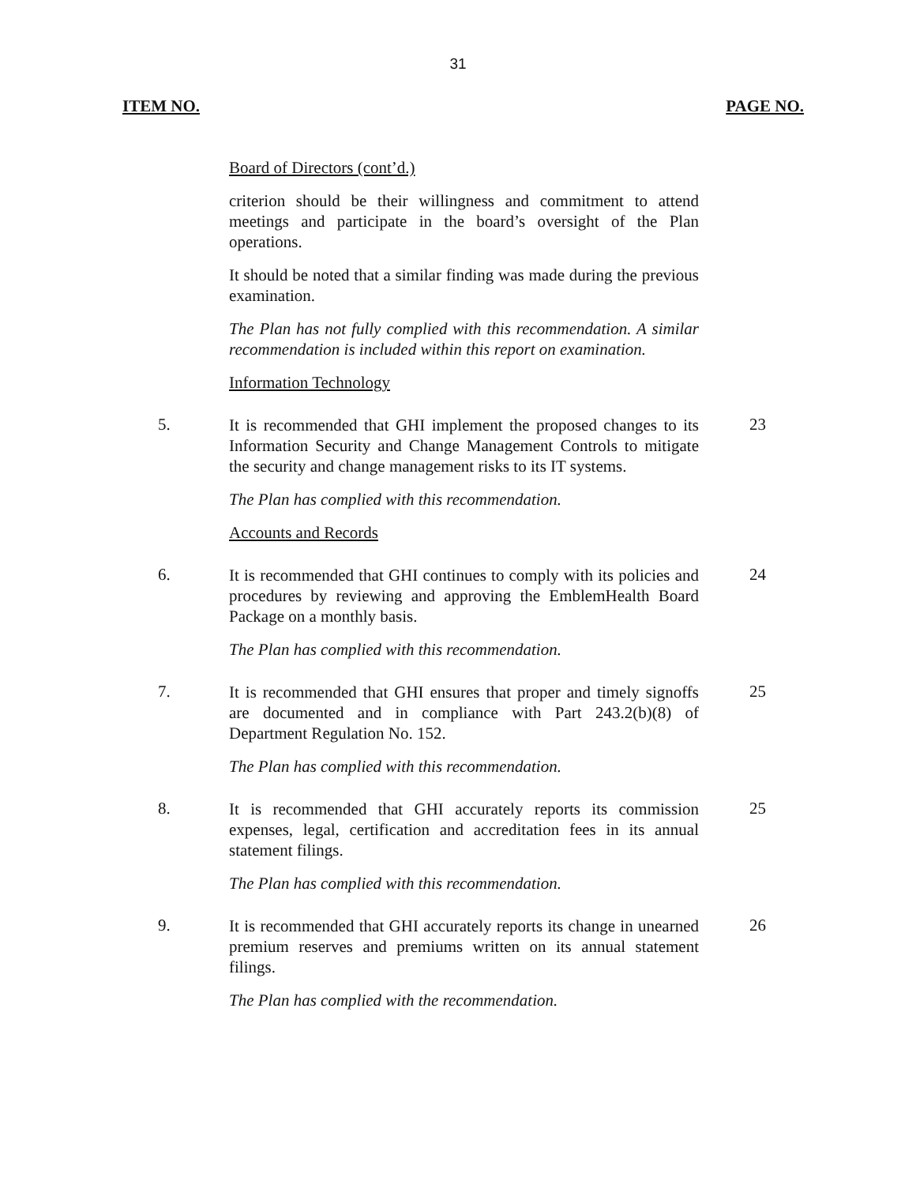31
ITEM NO. PAGE NO.
Board of Directors (cont’d.)
criterion should be their willingness and commitment to attend meetings and participate in the board’s oversight of the Plan operations.
It should be noted that a similar finding was made during the previous examination.
The Plan has not fully complied with this recommendation. A similar recommendation is included within this report on examination.
Information Technology
5.
It is recommended that GHI implement the proposed changes to its Information Security and Change Management Controls to mitigate the security and change management risks to its IT systems.
The Plan has complied with this recommendation.
Accounts and Records
23
6.
It is recommended that GHI continues to comply with its policies and procedures by reviewing and approving the EmblemHealth Board Package on a monthly basis.
The Plan has complied with this recommendation.
24
7.
It is recommended that GHI ensures that proper and timely signoffs are documented and in compliance with Part 243.2(b)(8) of Department Regulation No. 152.
The Plan has complied with this recommendation.
25
8.
It is recommended that GHI accurately reports its commission expenses, legal, certification and accreditation fees in its annual statement filings.
The Plan has complied with this recommendation.
25
9.
It is recommended that GHI accurately reports its change in unearned premium reserves and premiums written on its annual statement filings.
The Plan has complied with the recommendation.
26